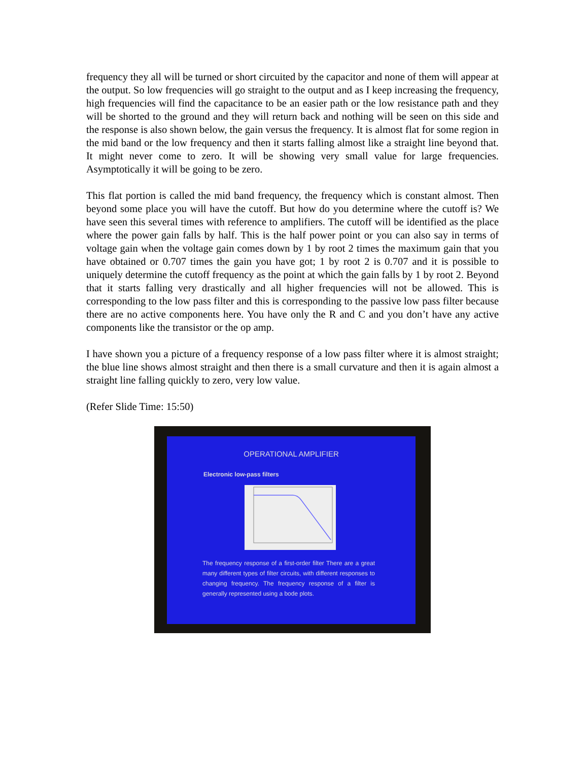frequency they all will be turned or short circuited by the capacitor and none of them will appear at the output. So low frequencies will go straight to the output and as I keep increasing the frequency, high frequencies will find the capacitance to be an easier path or the low resistance path and they will be shorted to the ground and they will return back and nothing will be seen on this side and the response is also shown below, the gain versus the frequency. It is almost flat for some region in the mid band or the low frequency and then it starts falling almost like a straight line beyond that. It might never come to zero. It will be showing very small value for large frequencies. Asymptotically it will be going to be zero.
This flat portion is called the mid band frequency, the frequency which is constant almost. Then beyond some place you will have the cutoff. But how do you determine where the cutoff is? We have seen this several times with reference to amplifiers. The cutoff will be identified as the place where the power gain falls by half. This is the half power point or you can also say in terms of voltage gain when the voltage gain comes down by 1 by root 2 times the maximum gain that you have obtained or 0.707 times the gain you have got; 1 by root 2 is 0.707 and it is possible to uniquely determine the cutoff frequency as the point at which the gain falls by 1 by root 2. Beyond that it starts falling very drastically and all higher frequencies will not be allowed. This is corresponding to the low pass filter and this is corresponding to the passive low pass filter because there are no active components here. You have only the R and C and you don’t have any active components like the transistor or the op amp.
I have shown you a picture of a frequency response of a low pass filter where it is almost straight; the blue line shows almost straight and then there is a small curvature and then it is again almost a straight line falling quickly to zero, very low value.
(Refer Slide Time: 15:50)
OPERATIONAL AMPLIFIER
Electronic low-pass filters
The frequency response of a first-order filter There are a great many different types of filter circuits, with different responses to changing frequency. The frequency response of a filter is generally represented using a bode plots.